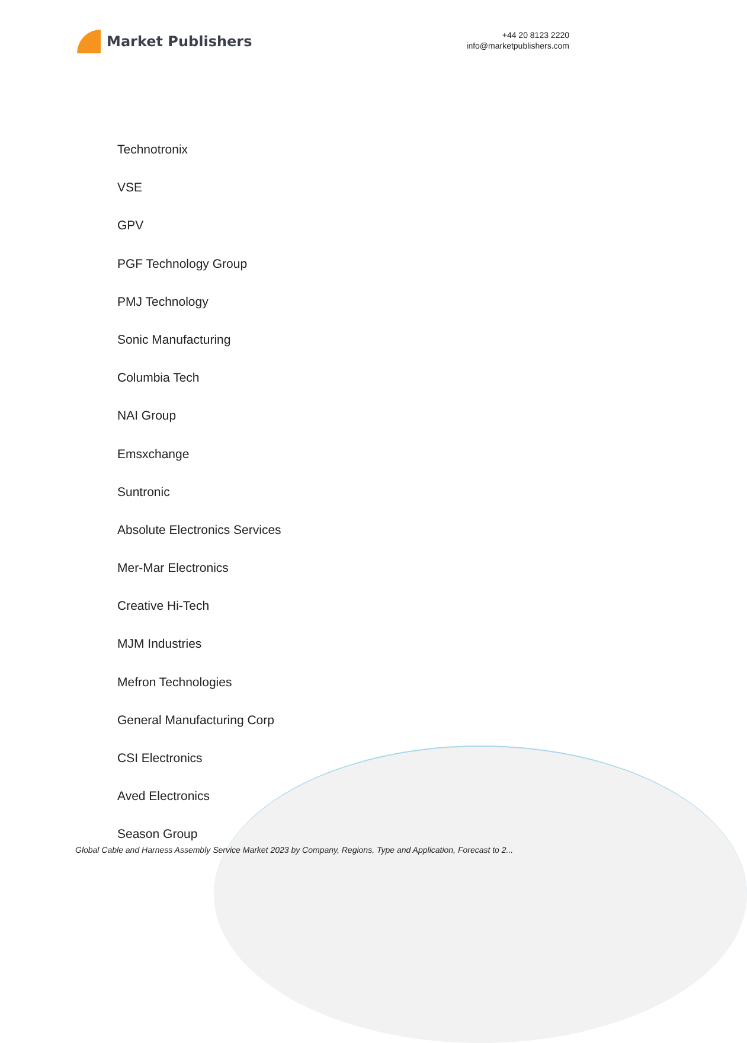Market Publishers
+44 20 8123 2220
info@marketpublishers.com
Technotronix
VSE
GPV
PGF Technology Group
PMJ Technology
Sonic Manufacturing
Columbia Tech
NAI Group
Emsxchange
Suntronic
Absolute Electronics Services
Mer-Mar Electronics
Creative Hi-Tech
MJM Industries
Mefron Technologies
General Manufacturing Corp
CSI Electronics
Aved Electronics
Season Group
Global Cable and Harness Assembly Service Market 2023 by Company, Regions, Type and Application, Forecast to 2...